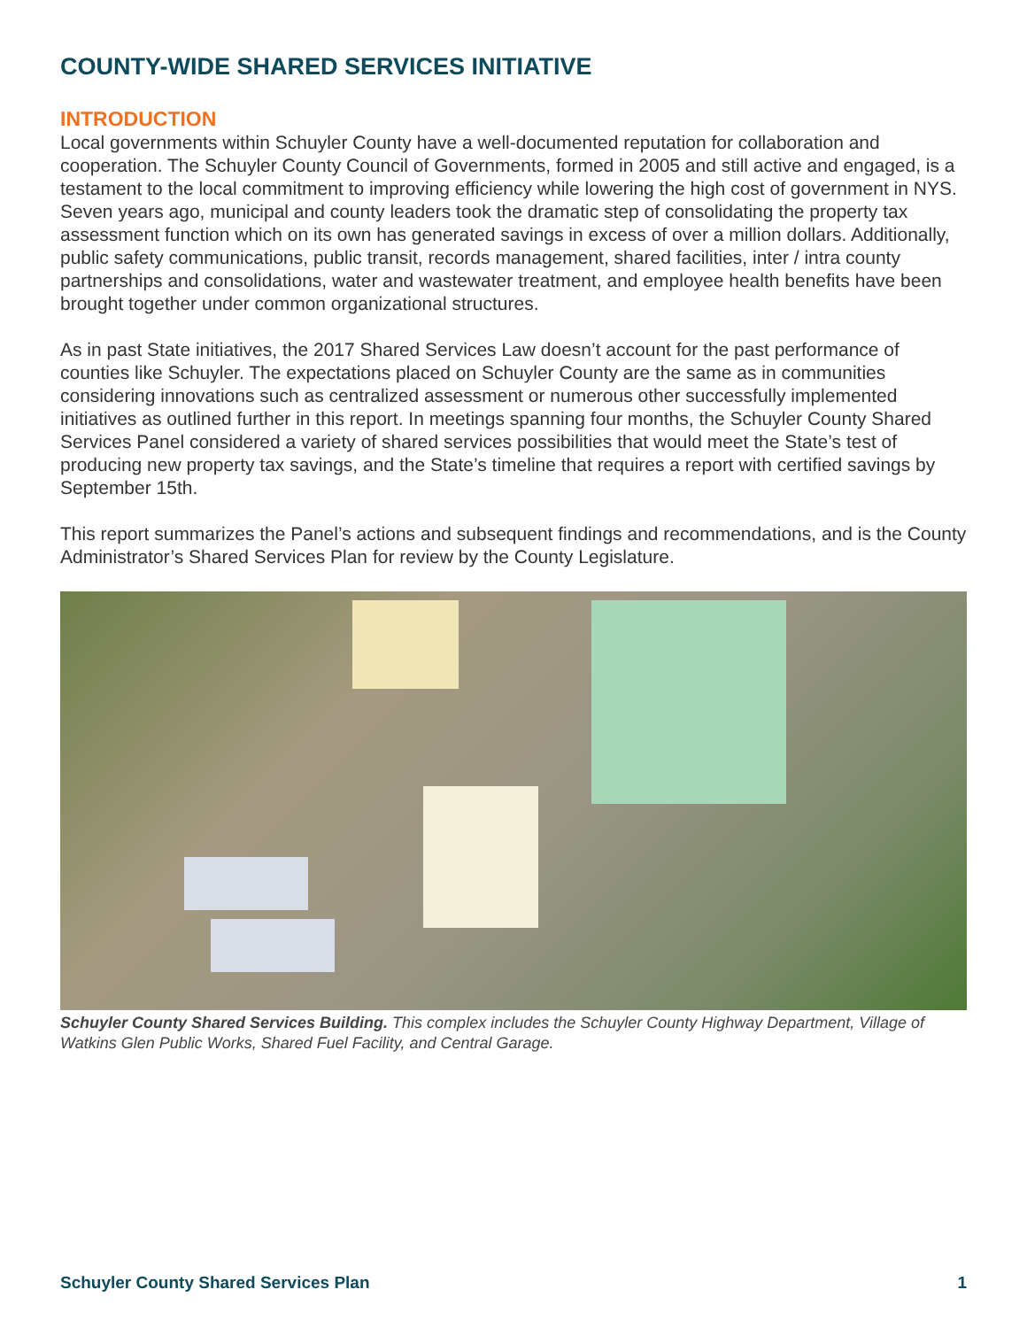COUNTY-WIDE SHARED SERVICES INITIATIVE
INTRODUCTION
Local governments within Schuyler County have a well-documented reputation for collaboration and cooperation. The Schuyler County Council of Governments, formed in 2005 and still active and engaged, is a testament to the local commitment to improving efficiency while lowering the high cost of government in NYS. Seven years ago, municipal and county leaders took the dramatic step of consolidating the property tax assessment function which on its own has generated savings in excess of over a million dollars. Additionally, public safety communications, public transit, records management, shared facilities, inter / intra county partnerships and consolidations, water and wastewater treatment, and employee health benefits have been brought together under common organizational structures.
As in past State initiatives, the 2017 Shared Services Law doesn’t account for the past performance of counties like Schuyler. The expectations placed on Schuyler County are the same as in communities considering innovations such as centralized assessment or numerous other successfully implemented initiatives as outlined further in this report. In meetings spanning four months, the Schuyler County Shared Services Panel considered a variety of shared services possibilities that would meet the State’s test of producing new property tax savings, and the State’s timeline that requires a report with certified savings by September 15th.
This report summarizes the Panel’s actions and subsequent findings and recommendations, and is the County Administrator’s Shared Services Plan for review by the County Legislature.
Schuyler County Shared Services Building. This complex includes the Schuyler County Highway Department, Village of Watkins Glen Public Works, Shared Fuel Facility, and Central Garage.
Schuyler County Shared Services Plan 1